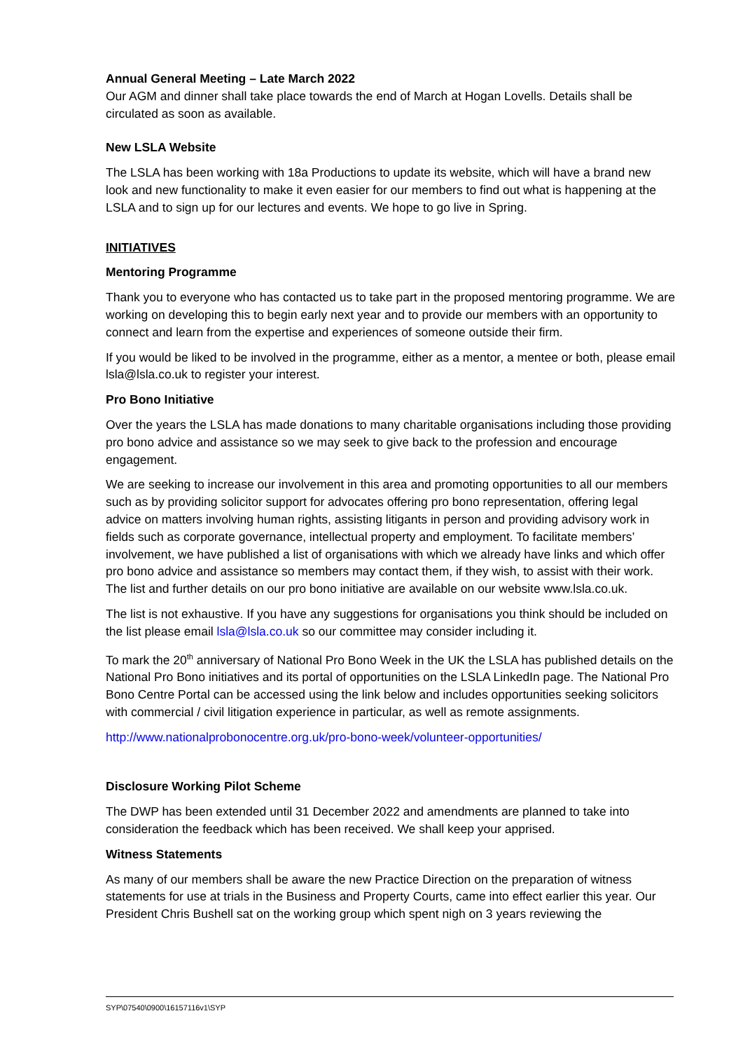Annual General Meeting – Late March 2022
Our AGM and dinner shall take place towards the end of March at Hogan Lovells. Details shall be circulated as soon as available.
New LSLA Website
The LSLA has been working with 18a Productions to update its website, which will have a brand new look and new functionality to make it even easier for our members to find out what is happening at the LSLA and to sign up for our lectures and events. We hope to go live in Spring.
INITIATIVES
Mentoring Programme
Thank you to everyone who has contacted us to take part in the proposed mentoring programme. We are working on developing this to begin early next year and to provide our members with an opportunity to connect and learn from the expertise and experiences of someone outside their firm.
If you would be liked to be involved in the programme, either as a mentor, a mentee or both, please email lsla@lsla.co.uk to register your interest.
Pro Bono Initiative
Over the years the LSLA has made donations to many charitable organisations including those providing pro bono advice and assistance so we may seek to give back to the profession and encourage engagement.
We are seeking to increase our involvement in this area and promoting opportunities to all our members such as by providing solicitor support for advocates offering pro bono representation, offering legal advice on matters involving human rights, assisting litigants in person and providing advisory work in fields such as corporate governance, intellectual property and employment. To facilitate members’ involvement, we have published a list of organisations with which we already have links and which offer pro bono advice and assistance so members may contact them, if they wish, to assist with their work. The list and further details on our pro bono initiative are available on our website www.lsla.co.uk.
The list is not exhaustive. If you have any suggestions for organisations you think should be included on the list please email lsla@lsla.co.uk so our committee may consider including it.
To mark the 20<sup>th</sup> anniversary of National Pro Bono Week in the UK the LSLA has published details on the National Pro Bono initiatives and its portal of opportunities on the LSLA LinkedIn page. The National Pro Bono Centre Portal can be accessed using the link below and includes opportunities seeking solicitors with commercial / civil litigation experience in particular, as well as remote assignments.
http://www.nationalprobonocentre.org.uk/pro-bono-week/volunteer-opportunities/
Disclosure Working Pilot Scheme
The DWP has been extended until 31 December 2022 and amendments are planned to take into consideration the feedback which has been received. We shall keep your apprised.
Witness Statements
As many of our members shall be aware the new Practice Direction on the preparation of witness statements for use at trials in the Business and Property Courts, came into effect earlier this year. Our President Chris Bushell sat on the working group which spent nigh on 3 years reviewing the
SYP\07540\0900\16157116v1\SYP